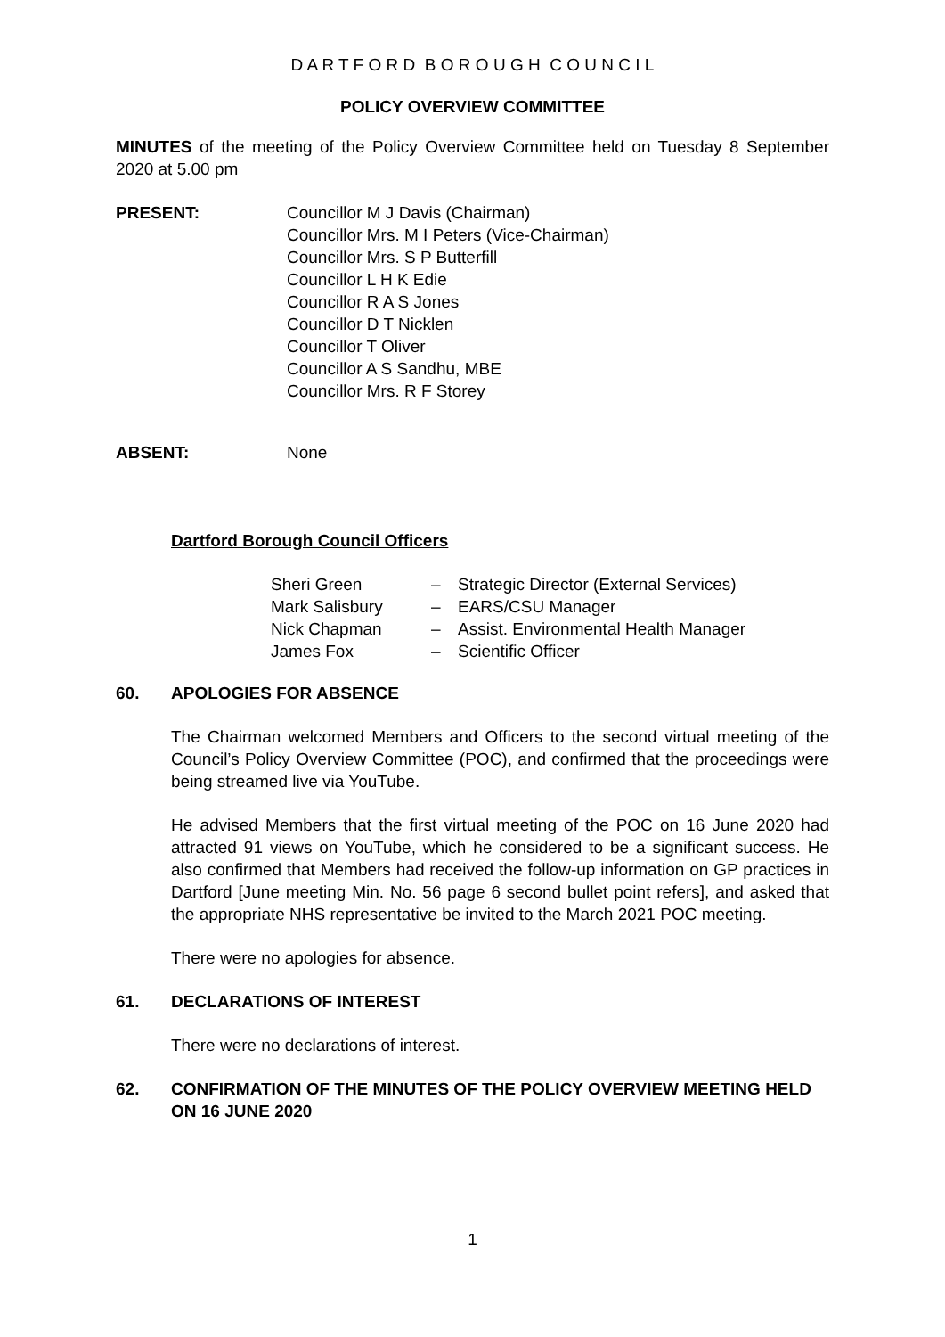D A R T F O R D B O R O U G H C O U N C I L
POLICY OVERVIEW COMMITTEE
MINUTES of the meeting of the Policy Overview Committee held on Tuesday 8 September 2020 at 5.00 pm
PRESENT: Councillor M J Davis (Chairman)
Councillor Mrs. M I Peters (Vice-Chairman)
Councillor Mrs. S P Butterfill
Councillor L H K Edie
Councillor R A S Jones
Councillor D T Nicklen
Councillor T Oliver
Councillor A S Sandhu, MBE
Councillor Mrs. R F Storey
ABSENT: None
Dartford Borough Council Officers
| Sheri Green | – | Strategic Director (External Services) |
| Mark Salisbury | – | EARS/CSU Manager |
| Nick Chapman | – | Assist. Environmental Health Manager |
| James Fox | – | Scientific Officer |
60. APOLOGIES FOR ABSENCE
The Chairman welcomed Members and Officers to the second virtual meeting of the Council’s Policy Overview Committee (POC), and confirmed that the proceedings were being streamed live via YouTube.
He advised Members that the first virtual meeting of the POC on 16 June 2020 had attracted 91 views on YouTube, which he considered to be a significant success. He also confirmed that Members had received the follow-up information on GP practices in Dartford [June meeting Min. No. 56 page 6 second bullet point refers], and asked that the appropriate NHS representative be invited to the March 2021 POC meeting.
There were no apologies for absence.
61. DECLARATIONS OF INTEREST
There were no declarations of interest.
62. CONFIRMATION OF THE MINUTES OF THE POLICY OVERVIEW MEETING HELD ON 16 JUNE 2020
1